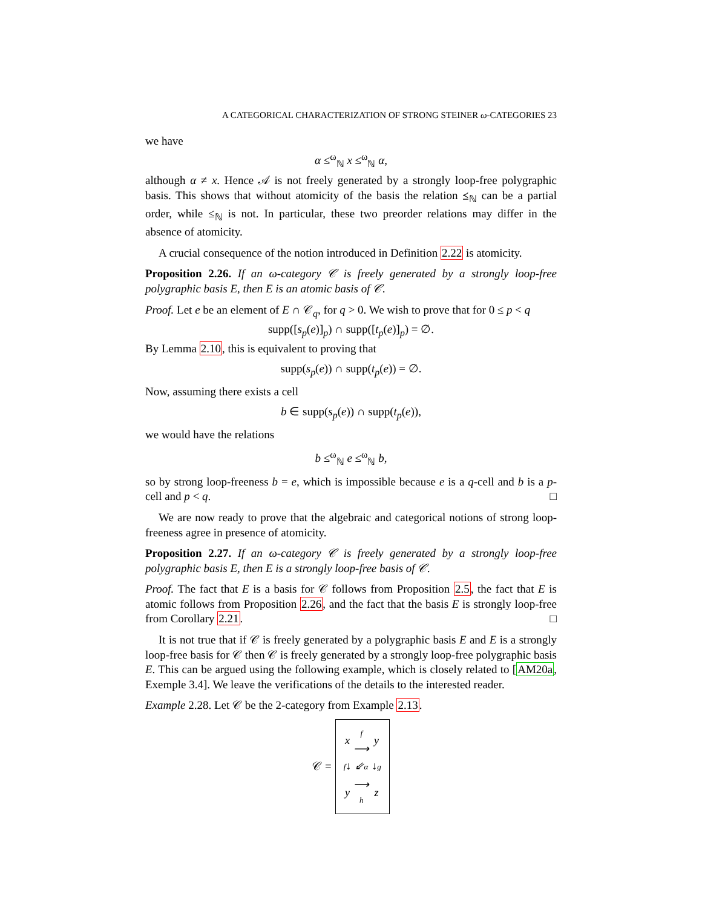A CATEGORICAL CHARACTERIZATION OF STRONG STEINER ω-CATEGORIES 23
we have
α ≤<sup>ω</sup><sub>ℕ</sub> x ≤<sup>ω</sup><sub>ℕ</sub> α,
although α ≠ x. Hence 𝒜 is not freely generated by a strongly loop-free polygraphic basis. This shows that without atomicity of the basis the relation ⪯<sub>ℕ</sub> can be a partial order, while ≤<sub>ℕ</sub> is not. In particular, these two preorder relations may differ in the absence of atomicity.
A crucial consequence of the notion introduced in Definition 2.22 is atomicity.
Proposition 2.26. If an ω-category 𝒞 is freely generated by a strongly loop-free polygraphic basis E, then E is an atomic basis of 𝒞.
Proof. Let e be an element of E ∩ 𝒞<sub>q</sub>, for q > 0. We wish to prove that for 0 ≤ p < q
supp([s<sub>p</sub>(e)]<sub>p</sub>) ∩ supp([t<sub>p</sub>(e)]<sub>p</sub>) = ∅.
By Lemma 2.10, this is equivalent to proving that
supp(s<sub>p</sub>(e)) ∩ supp(t<sub>p</sub>(e)) = ∅.
Now, assuming there exists a cell
b ∈ supp(s<sub>p</sub>(e)) ∩ supp(t<sub>p</sub>(e)),
we would have the relations
b ≤<sup>ω</sup><sub>ℕ</sub> e ≤<sup>ω</sup><sub>ℕ</sub> b,
so by strong loop-freeness b = e, which is impossible because e is a q-cell and b is a p-cell and p < q. □
We are now ready to prove that the algebraic and categorical notions of strong loop-freeness agree in presence of atomicity.
Proposition 2.27. If an ω-category 𝒞 is freely generated by a strongly loop-free polygraphic basis E, then E is a strongly loop-free basis of 𝒞.
Proof. The fact that E is a basis for 𝒞 follows from Proposition 2.5, the fact that E is atomic follows from Proposition 2.26, and the fact that the basis E is strongly loop-free from Corollary 2.21. □
It is not true that if 𝒞 is freely generated by a polygraphic basis E and E is a strongly loop-free basis for 𝒞 then 𝒞 is freely generated by a strongly loop-free polygraphic basis E. This can be argued using the following example, which is closely related to [AM20a, Exemple 3.4]. We leave the verifications of the details to the interested reader.
Example 2.28. Let 𝒞 be the 2-category from Example 2.13.
𝒞 =
| x | f ⟶ | y |
| f ↓ | ⇙ α | ↓ g |
| y | ⟶ h | z |